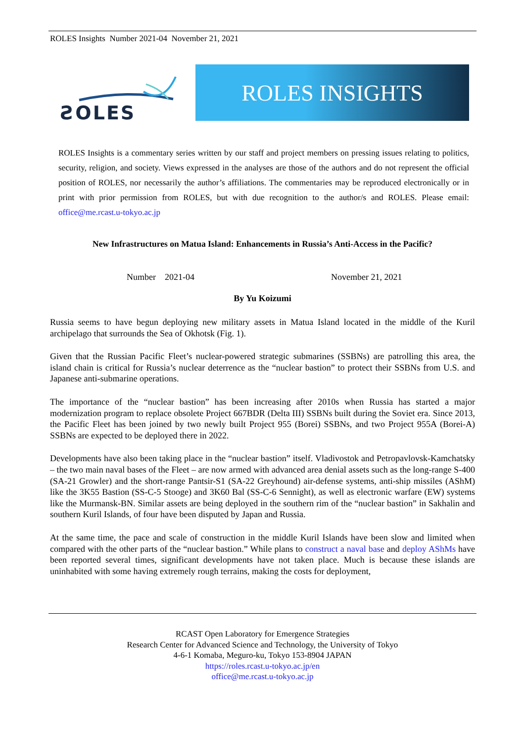ROLES Insights Number 2021-04 November 21, 2021
ƧOLES
ROLES INSIGHTS
ROLES Insights is a commentary series written by our staff and project members on pressing issues relating to politics, security, religion, and society. Views expressed in the analyses are those of the authors and do not represent the official position of ROLES, nor necessarily the author’s affiliations. The commentaries may be reproduced electronically or in print with prior permission from ROLES, but with due recognition to the author/s and ROLES. Please email: office@me.rcast.u-tokyo.ac.jp
New Infrastructures on Matua Island: Enhancements in Russia’s Anti-Access in the Pacific?
Number 2021-04 November 21, 2021
By Yu Koizumi
Russia seems to have begun deploying new military assets in Matua Island located in the middle of the Kuril archipelago that surrounds the Sea of Okhotsk (Fig. 1).
Given that the Russian Pacific Fleet’s nuclear-powered strategic submarines (SSBNs) are patrolling this area, the island chain is critical for Russia’s nuclear deterrence as the “nuclear bastion” to protect their SSBNs from U.S. and Japanese anti-submarine operations.
The importance of the “nuclear bastion” has been increasing after 2010s when Russia has started a major modernization program to replace obsolete Project 667BDR (Delta III) SSBNs built during the Soviet era. Since 2013, the Pacific Fleet has been joined by two newly built Project 955 (Borei) SSBNs, and two Project 955A (Borei-A) SSBNs are expected to be deployed there in 2022.
Developments have also been taking place in the “nuclear bastion” itself. Vladivostok and Petropavlovsk-Kamchatsky – the two main naval bases of the Fleet – are now armed with advanced area denial assets such as the long-range S-400 (SA-21 Growler) and the short-range Pantsir-S1 (SA-22 Greyhound) air-defense systems, anti-ship missiles (AShM) like the 3K55 Bastion (SS-C-5 Stooge) and 3K60 Bal (SS-C-6 Sennight), as well as electronic warfare (EW) systems like the Murmansk-BN. Similar assets are being deployed in the southern rim of the “nuclear bastion” in Sakhalin and southern Kuril Islands, of four have been disputed by Japan and Russia.
At the same time, the pace and scale of construction in the middle Kuril Islands have been slow and limited when compared with the other parts of the “nuclear bastion.” While plans to construct a naval base and deploy AShMs have been reported several times, significant developments have not taken place. Much is because these islands are uninhabited with some having extremely rough terrains, making the costs for deployment,
RCAST Open Laboratory for Emergence Strategies
Research Center for Advanced Science and Technology, the University of Tokyo
4-6-1 Komaba, Meguro-ku, Tokyo 153-8904 JAPAN
https://roles.rcast.u-tokyo.ac.jp/en
office@me.rcast.u-tokyo.ac.jp